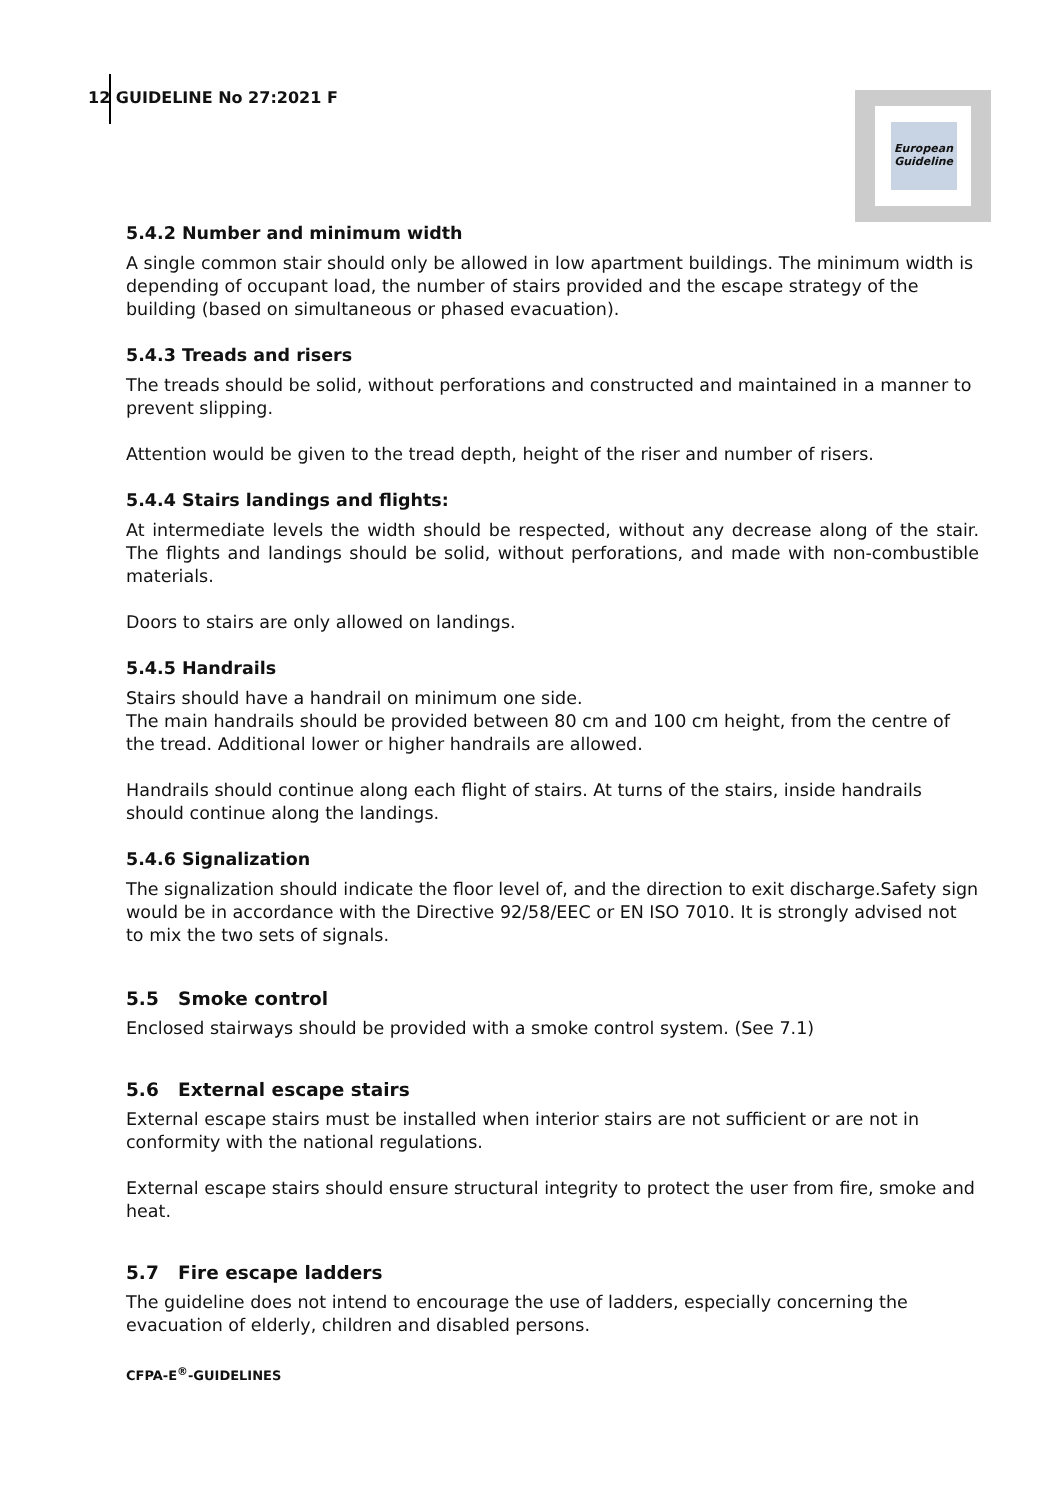12 GUIDELINE No 27:2021 F
European Guideline
5.4.2 Number and minimum width
A single common stair should only be allowed in low apartment buildings. The minimum width is depending of occupant load, the number of stairs provided and the escape strategy of the building (based on simultaneous or phased evacuation).
5.4.3 Treads and risers
The treads should be solid, without perforations and constructed and maintained in a manner to prevent slipping.
Attention would be given to the tread depth, height of the riser and number of risers.
5.4.4 Stairs landings and flights:
At intermediate levels the width should be respected, without any decrease along of the stair. The flights and landings should be solid, without perforations, and made with non-combustible materials.
Doors to stairs are only allowed on landings.
5.4.5 Handrails
Stairs should have a handrail on minimum one side.
The main handrails should be provided between 80 cm and 100 cm height, from the centre of the tread. Additional lower or higher handrails are allowed.
Handrails should continue along each flight of stairs. At turns of the stairs, inside handrails should continue along the landings.
5.4.6 Signalization
The signalization should indicate the floor level of, and the direction to exit discharge.Safety sign would be in accordance with the Directive 92/58/EEC or EN ISO 7010. It is strongly advised not to mix the two sets of signals.
5.5 Smoke control
Enclosed stairways should be provided with a smoke control system. (See 7.1)
5.6 External escape stairs
External escape stairs must be installed when interior stairs are not sufficient or are not in conformity with the national regulations.
External escape stairs should ensure structural integrity to protect the user from fire, smoke and heat.
5.7 Fire escape ladders
The guideline does not intend to encourage the use of ladders, especially concerning the evacuation of elderly, children and disabled persons.
CFPA-E<sup>®</sup>-GUIDELINES